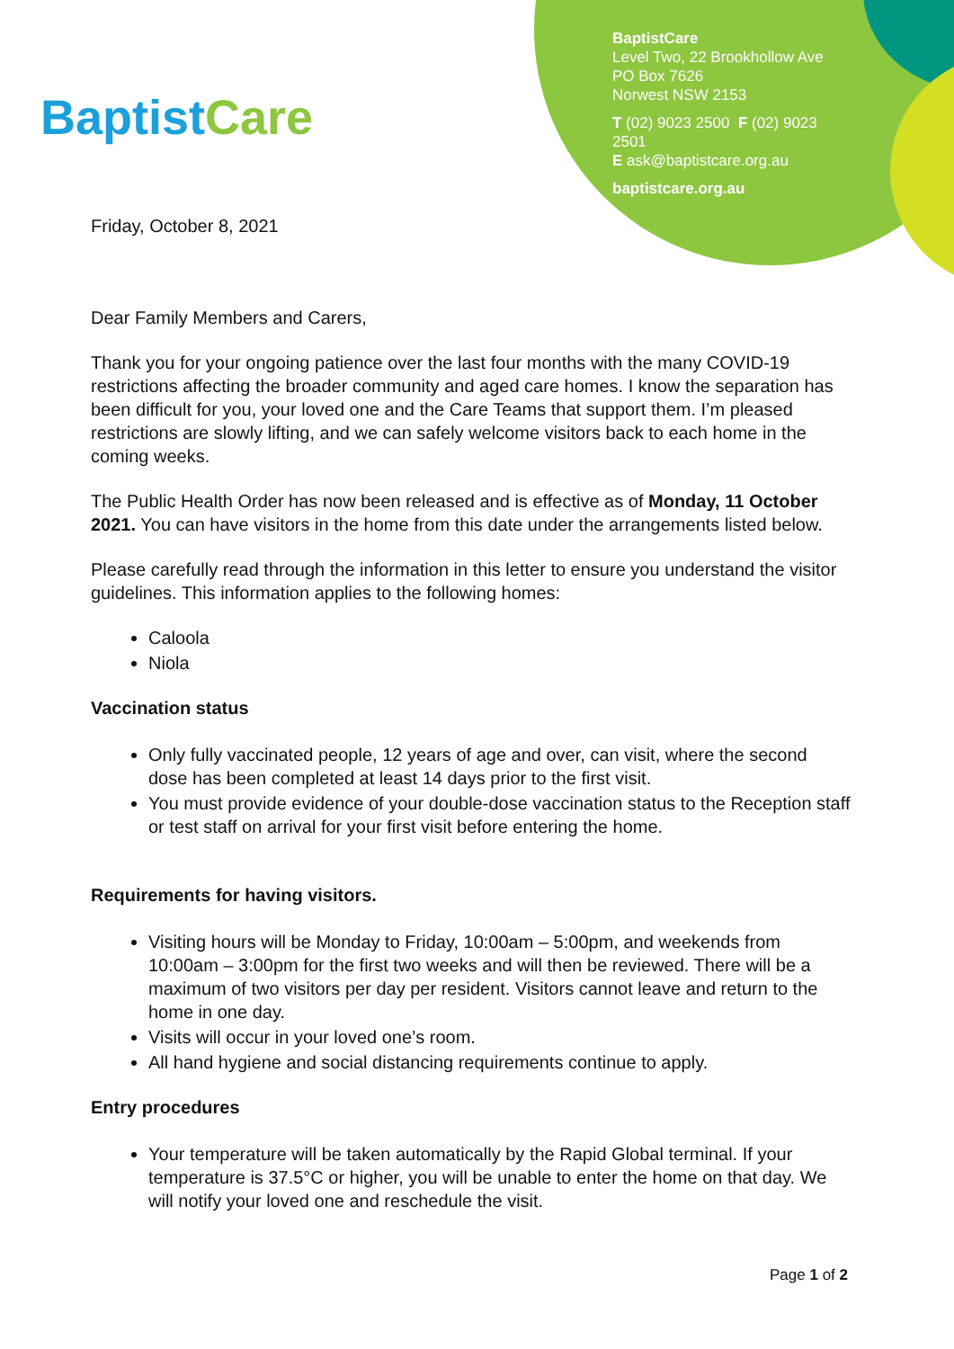Baptist Care
BaptistCare
Level Two, 22 Brookhollow Ave
PO Box 7626
Norwest NSW 2153
T (02) 9023 2500 F (02) 9023 2501
E ask@baptistcare.org.au
baptistcare.org.au
Friday, October 8, 2021
Dear Family Members and Carers,
Thank you for your ongoing patience over the last four months with the many COVID-19 restrictions affecting the broader community and aged care homes. I know the separation has been difficult for you, your loved one and the Care Teams that support them. I’m pleased restrictions are slowly lifting, and we can safely welcome visitors back to each home in the coming weeks.
The Public Health Order has now been released and is effective as of Monday, 11 October 2021. You can have visitors in the home from this date under the arrangements listed below.
Please carefully read through the information in this letter to ensure you understand the visitor guidelines. This information applies to the following homes:
Caloola
Niola
Vaccination status
Only fully vaccinated people, 12 years of age and over, can visit, where the second dose has been completed at least 14 days prior to the first visit.
You must provide evidence of your double-dose vaccination status to the Reception staff or test staff on arrival for your first visit before entering the home.
Requirements for having visitors.
Visiting hours will be Monday to Friday, 10:00am – 5:00pm, and weekends from 10:00am – 3:00pm for the first two weeks and will then be reviewed. There will be a maximum of two visitors per day per resident. Visitors cannot leave and return to the home in one day.
Visits will occur in your loved one’s room.
All hand hygiene and social distancing requirements continue to apply.
Entry procedures
Your temperature will be taken automatically by the Rapid Global terminal. If your temperature is 37.5°C or higher, you will be unable to enter the home on that day. We will notify your loved one and reschedule the visit.
Page 1 of 2